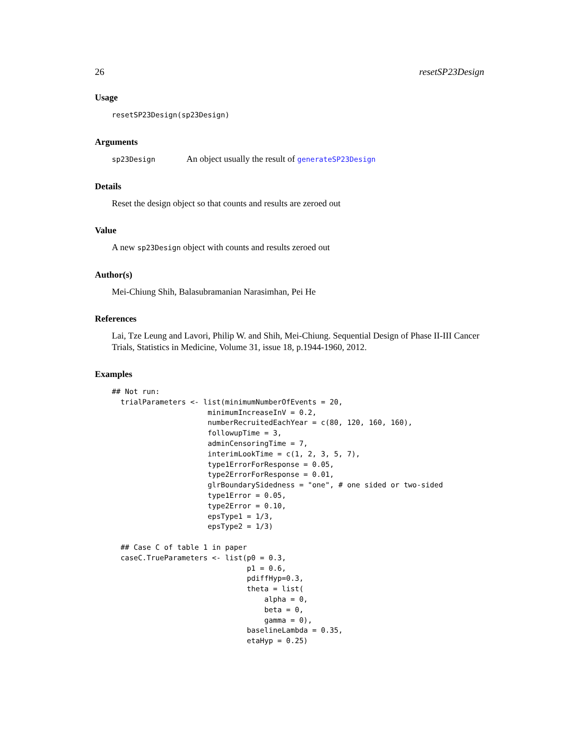26 resetSP23Design
Usage
resetSP23Design(sp23Design)
Arguments
sp23Design An object usually the result of generateSP23Design
Details
Reset the design object so that counts and results are zeroed out
Value
A new sp23Design object with counts and results zeroed out
Author(s)
Mei-Chiung Shih, Balasubramanian Narasimhan, Pei He
References
Lai, Tze Leung and Lavori, Philip W. and Shih, Mei-Chiung. Sequential Design of Phase II-III Cancer Trials, Statistics in Medicine, Volume 31, issue 18, p.1944-1960, 2012.
Examples
## Not run:
  trialParameters <- list(minimumNumberOfEvents = 20,
                      minimumIncreaseInV = 0.2,
                      numberRecruitedEachYear = c(80, 120, 160, 160),
                      followupTime = 3,
                      adminCensoringTime = 7,
                      interimLookTime = c(1, 2, 3, 5, 7),
                      type1ErrorForResponse = 0.05,
                      type2ErrorForResponse = 0.01,
                      glrBoundarySidedness = "one", # one sided or two-sided
                      type1Error = 0.05,
                      type2Error = 0.10,
                      epsType1 = 1/3,
                      epsType2 = 1/3)

  ## Case C of table 1 in paper
  caseC.TrueParameters <- list(p0 = 0.3,
                               p1 = 0.6,
                               pdiffHyp=0.3,
                               theta = list(
                                   alpha = 0,
                                   beta = 0,
                                   gamma = 0),
                               baselineLambda = 0.35,
                               etaHyp = 0.25)